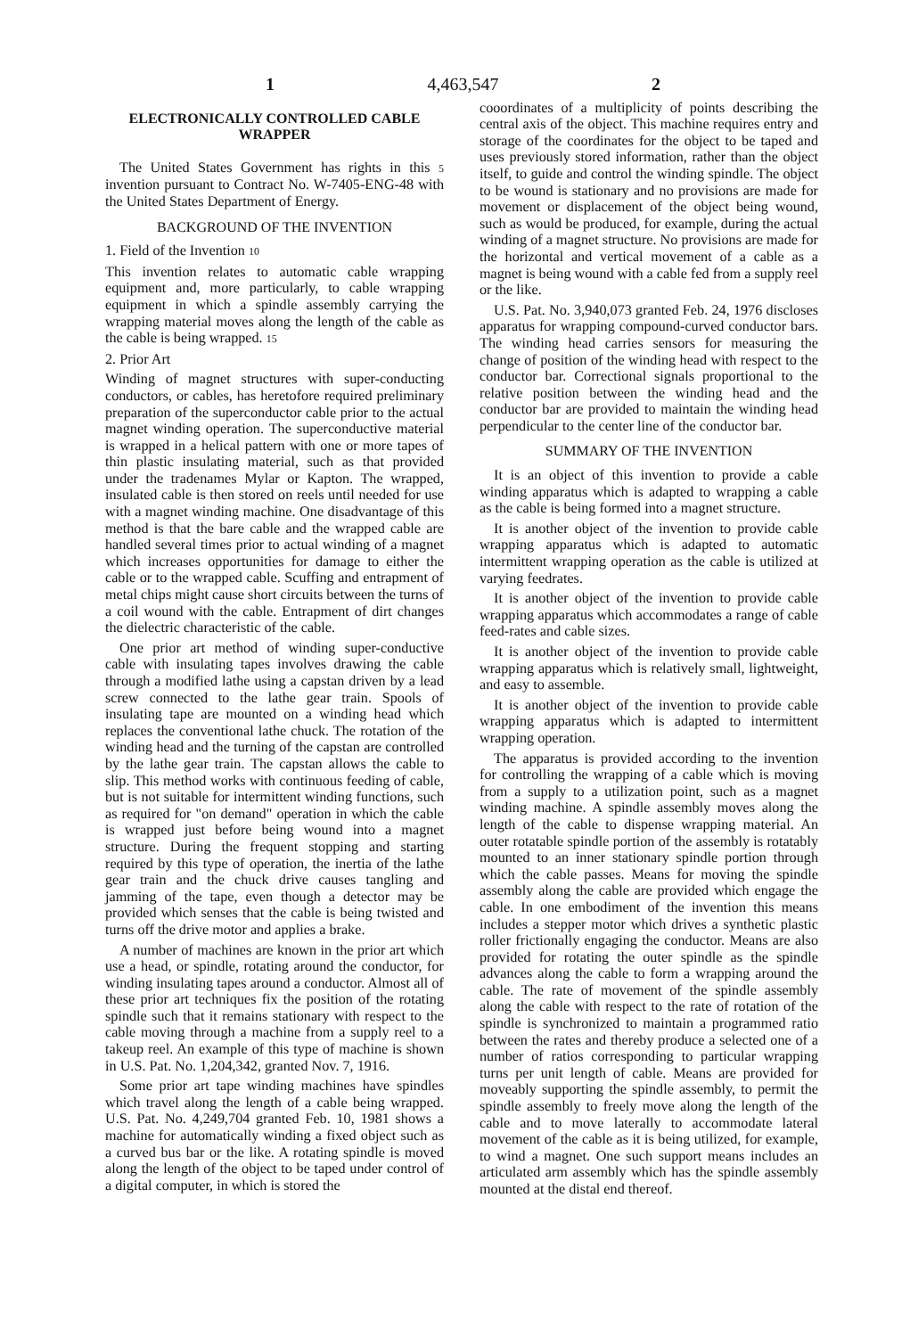1 4,463,547 2
ELECTRONICALLY CONTROLLED CABLE WRAPPER
The United States Government has rights in this 5 invention pursuant to Contract No. W-7405-ENG-48 with the United States Department of Energy.
BACKGROUND OF THE INVENTION
1. Field of the Invention 10
This invention relates to automatic cable wrapping equipment and, more particularly, to cable wrapping equipment in which a spindle assembly carrying the wrapping material moves along the length of the cable as the cable is being wrapped. 15
2. Prior Art
Winding of magnet structures with super-conducting conductors, or cables, has heretofore required preliminary preparation of the superconductor cable prior to the actual magnet winding operation. The superconductive material is wrapped in a helical pattern with one or more tapes of thin plastic insulating material, such as that provided under the tradenames Mylar or Kapton. The wrapped, insulated cable is then stored on reels until needed for use with a magnet winding machine. One disadvantage of this method is that the bare cable and the wrapped cable are handled several times prior to actual winding of a magnet which increases opportunities for damage to either the cable or to the wrapped cable. Scuffing and entrapment of metal chips might cause short circuits between the turns of a coil wound with the cable. Entrapment of dirt changes the dielectric characteristic of the cable.
One prior art method of winding super-conductive cable with insulating tapes involves drawing the cable through a modified lathe using a capstan driven by a lead screw connected to the lathe gear train. Spools of insulating tape are mounted on a winding head which replaces the conventional lathe chuck. The rotation of the winding head and the turning of the capstan are controlled by the lathe gear train. The capstan allows the cable to slip. This method works with continuous feeding of cable, but is not suitable for intermittent winding functions, such as required for "on demand" operation in which the cable is wrapped just before being wound into a magnet structure. During the frequent stopping and starting required by this type of operation, the inertia of the lathe gear train and the chuck drive causes tangling and jamming of the tape, even though a detector may be provided which senses that the cable is being twisted and turns off the drive motor and applies a brake.
A number of machines are known in the prior art which use a head, or spindle, rotating around the conductor, for winding insulating tapes around a conductor. Almost all of these prior art techniques fix the position of the rotating spindle such that it remains stationary with respect to the cable moving through a machine from a supply reel to a takeup reel. An example of this type of machine is shown in U.S. Pat. No. 1,204,342, granted Nov. 7, 1916.
Some prior art tape winding machines have spindles which travel along the length of a cable being wrapped. U.S. Pat. No. 4,249,704 granted Feb. 10, 1981 shows a machine for automatically winding a fixed object such as a curved bus bar or the like. A rotating spindle is moved along the length of the object to be taped under control of a digital computer, in which is stored the
cooordinates of a multiplicity of points describing the central axis of the object. This machine requires entry and storage of the coordinates for the object to be taped and uses previously stored information, rather than the object itself, to guide and control the winding spindle. The object to be wound is stationary and no provisions are made for movement or displacement of the object being wound, such as would be produced, for example, during the actual winding of a magnet structure. No provisions are made for the horizontal and vertical movement of a cable as a magnet is being wound with a cable fed from a supply reel or the like.
U.S. Pat. No. 3,940,073 granted Feb. 24, 1976 discloses apparatus for wrapping compound-curved conductor bars. The winding head carries sensors for measuring the change of position of the winding head with respect to the conductor bar. Correctional signals proportional to the relative position between the winding head and the conductor bar are provided to maintain the winding head perpendicular to the center line of the conductor bar.
SUMMARY OF THE INVENTION
It is an object of this invention to provide a cable winding apparatus which is adapted to wrapping a cable as the cable is being formed into a magnet structure.
It is another object of the invention to provide cable wrapping apparatus which is adapted to automatic intermittent wrapping operation as the cable is utilized at varying feedrates.
It is another object of the invention to provide cable wrapping apparatus which accommodates a range of cable feed-rates and cable sizes.
It is another object of the invention to provide cable wrapping apparatus which is relatively small, lightweight, and easy to assemble.
It is another object of the invention to provide cable wrapping apparatus which is adapted to intermittent wrapping operation.
The apparatus is provided according to the invention for controlling the wrapping of a cable which is moving from a supply to a utilization point, such as a magnet winding machine. A spindle assembly moves along the length of the cable to dispense wrapping material. An outer rotatable spindle portion of the assembly is rotatably mounted to an inner stationary spindle portion through which the cable passes. Means for moving the spindle assembly along the cable are provided which engage the cable. In one embodiment of the invention this means includes a stepper motor which drives a synthetic plastic roller frictionally engaging the conductor. Means are also provided for rotating the outer spindle as the spindle advances along the cable to form a wrapping around the cable. The rate of movement of the spindle assembly along the cable with respect to the rate of rotation of the spindle is synchronized to maintain a programmed ratio between the rates and thereby produce a selected one of a number of ratios corresponding to particular wrapping turns per unit length of cable. Means are provided for moveably supporting the spindle assembly, to permit the spindle assembly to freely move along the length of the cable and to move laterally to accommodate lateral movement of the cable as it is being utilized, for example, to wind a magnet. One such support means includes an articulated arm assembly which has the spindle assembly mounted at the distal end thereof.